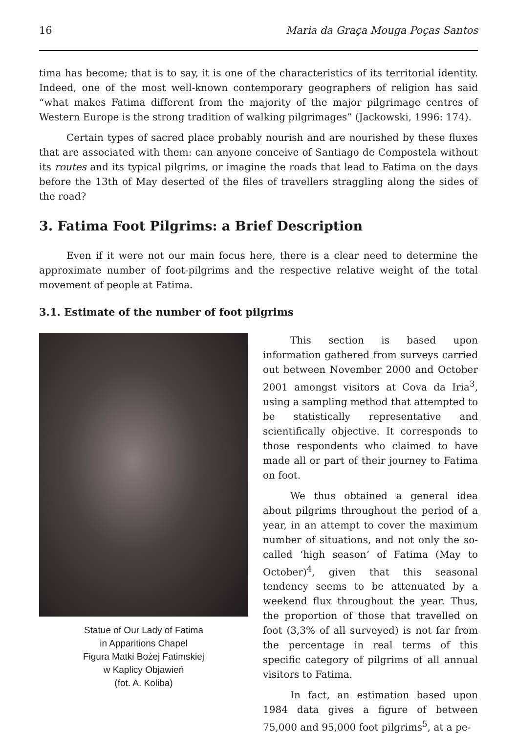16 Maria da Graça Mouga Poças Santos
tima has become; that is to say, it is one of the characteristics of its territorial identity. Indeed, one of the most well-known contemporary geographers of religion has said “what makes Fatima different from the majority of the major pilgrimage centres of Western Europe is the strong tradition of walking pilgrimages” (Jackowski, 1996: 174).
Certain types of sacred place probably nourish and are nourished by these fluxes that are associated with them: can anyone conceive of Santiago de Compostela without its routes and its typical pilgrims, or imagine the roads that lead to Fatima on the days before the 13th of May deserted of the files of travellers straggling along the sides of the road?
3. Fatima Foot Pilgrims: a Brief Description
Even if it were not our main focus here, there is a clear need to determine the approximate number of foot-pilgrims and the respective relative weight of the total movement of people at Fatima.
3.1. Estimate of the number of foot pilgrims
Statue of Our Lady of Fatima
in Apparitions Chapel
Figura Matki Bożej Fatimskiej
w Kaplicy Objawień
(fot. A. Koliba)
This section is based upon information gathered from surveys carried out between November 2000 and October 2001 amongst visitors at Cova da Iria<sup>3</sup>, using a sampling method that attempted to be statistically representative and scientifically objective. It corresponds to those respondents who claimed to have made all or part of their journey to Fatima on foot.
We thus obtained a general idea about pilgrims throughout the period of a year, in an attempt to cover the maximum number of situations, and not only the so-called ‘high season’ of Fatima (May to October)<sup>4</sup>, given that this seasonal tendency seems to be attenuated by a weekend flux throughout the year. Thus, the proportion of those that travelled on foot (3,3% of all surveyed) is not far from the percentage in real terms of this specific category of pilgrims of all annual visitors to Fatima.
In fact, an estimation based upon 1984 data gives a figure of between 75,000 and 95,000 foot pilgrims<sup>5</sup>, at a pe-